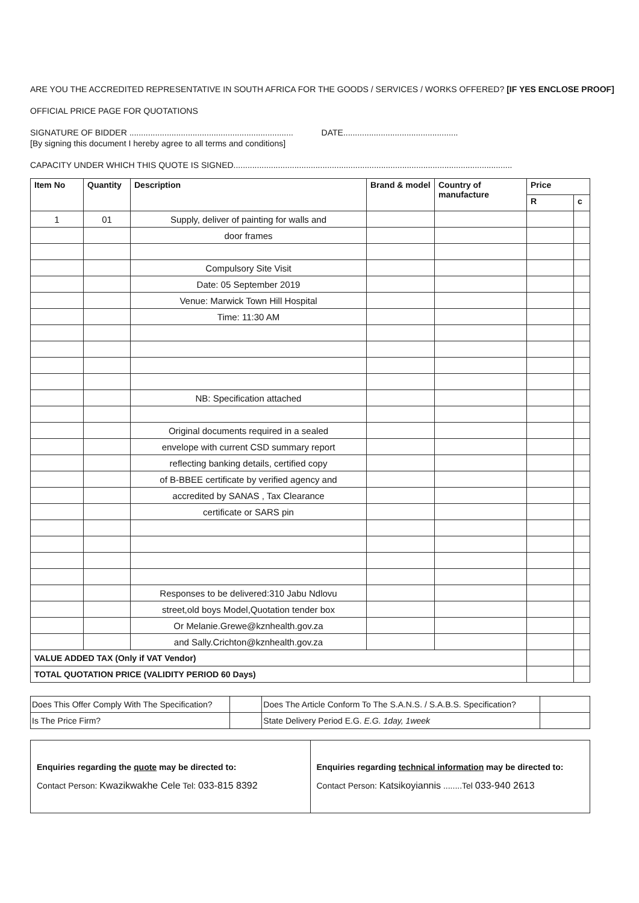ARE YOU THE ACCREDITED REPRESENTATIVE IN SOUTH AFRICA FOR THE GOODS / SERVICES / WORKS OFFERED? [IF YES ENCLOSE PROOF]
OFFICIAL PRICE PAGE FOR QUOTATIONS
SIGNATURE OF BIDDER ...................................................................... DATE.................................................
[By signing this document I hereby agree to all terms and conditions]
CAPACITY UNDER WHICH THIS QUOTE IS SIGNED.......................................................................................................................
| Item No | Quantity | Description | Brand & model | Country of manufacture | Price | |
| --- | --- | --- | --- | --- | --- | --- |
| | | | | | R | c |
| 1 | 01 | Supply, deliver of painting for walls and | | | | |
| | | door frames | | | | |
| | | Compulsory Site Visit | | | | |
| | | Date: 05 September 2019 | | | | |
| | | Venue: Marwick Town Hill Hospital | | | | |
| | | Time: 11:30 AM | | | | |
| | | NB: Specification attached | | | | |
| | | Original documents required in a sealed | | | | |
| | | envelope with current CSD summary report | | | | |
| | | reflecting banking details, certified copy | | | | |
| | | of B-BBEE certificate by verified agency and | | | | |
| | | accredited by SANAS , Tax Clearance | | | | |
| | | certificate or SARS pin | | | | |
| | | Responses to be delivered:310 Jabu Ndlovu | | | | |
| | | street,old boys Model,Quotation tender box | | | | |
| | | Or Melanie.Grewe@kznhealth.gov.za | | | | |
| | | and Sally.Crichton@kznhealth.gov.za | | | | |
| VALUE ADDED TAX (Only if VAT Vendor) | | | | | | |
| TOTAL QUOTATION PRICE (VALIDITY PERIOD 60 Days) | | | | | | |
| Does This Offer Comply With The Specification? | | Does The Article Conform To The S.A.N.S. / S.A.B.S. Specification? | |
| Is The Price Firm? | | State Delivery Period E.G. E.G. 1day, 1week | |
| Enquiries regarding the quote may be directed to: Contact Person: Kwazikwakhe Cele Tel: 033-815 8392 | Enquiries regarding technical information may be directed to: Contact Person: Katsikoyiannis ........Tel 033-940 2613 |